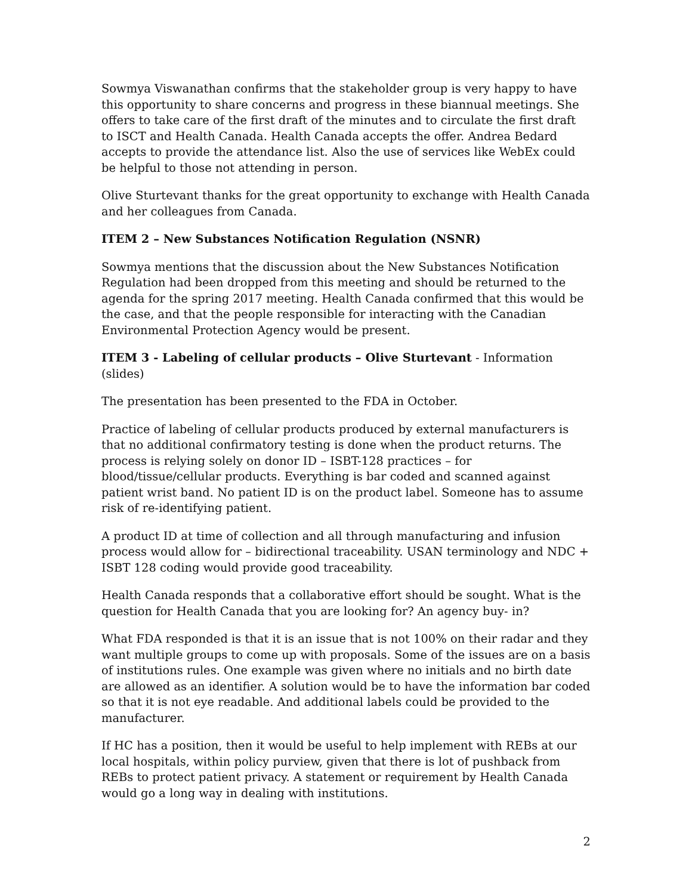Sowmya Viswanathan confirms that the stakeholder group is very happy to have this opportunity to share concerns and progress in these biannual meetings. She offers to take care of the first draft of the minutes and to circulate the first draft to ISCT and Health Canada. Health Canada accepts the offer. Andrea Bedard accepts to provide the attendance list. Also the use of services like WebEx could be helpful to those not attending in person.
Olive Sturtevant thanks for the great opportunity to exchange with Health Canada and her colleagues from Canada.
ITEM 2 – New Substances Notification Regulation (NSNR)
Sowmya mentions that the discussion about the New Substances Notification Regulation had been dropped from this meeting and should be returned to the agenda for the spring 2017 meeting. Health Canada confirmed that this would be the case, and that the people responsible for interacting with the Canadian Environmental Protection Agency would be present.
ITEM 3 - Labeling of cellular products – Olive Sturtevant - Information (slides)
The presentation has been presented to the FDA in October.
Practice of labeling of cellular products produced by external manufacturers is that no additional confirmatory testing is done when the product returns. The process is relying solely on donor ID – ISBT-128 practices – for blood/tissue/cellular products. Everything is bar coded and scanned against patient wrist band. No patient ID is on the product label. Someone has to assume risk of re-identifying patient.
A product ID at time of collection and all through manufacturing and infusion process would allow for – bidirectional traceability. USAN terminology and NDC + ISBT 128 coding would provide good traceability.
Health Canada responds that a collaborative effort should be sought. What is the question for Health Canada that you are looking for? An agency buy- in?
What FDA responded is that it is an issue that is not 100% on their radar and they want multiple groups to come up with proposals. Some of the issues are on a basis of institutions rules. One example was given where no initials and no birth date are allowed as an identifier. A solution would be to have the information bar coded so that it is not eye readable. And additional labels could be provided to the manufacturer.
If HC has a position, then it would be useful to help implement with REBs at our local hospitals, within policy purview, given that there is lot of pushback from REBs to protect patient privacy. A statement or requirement by Health Canada would go a long way in dealing with institutions.
2